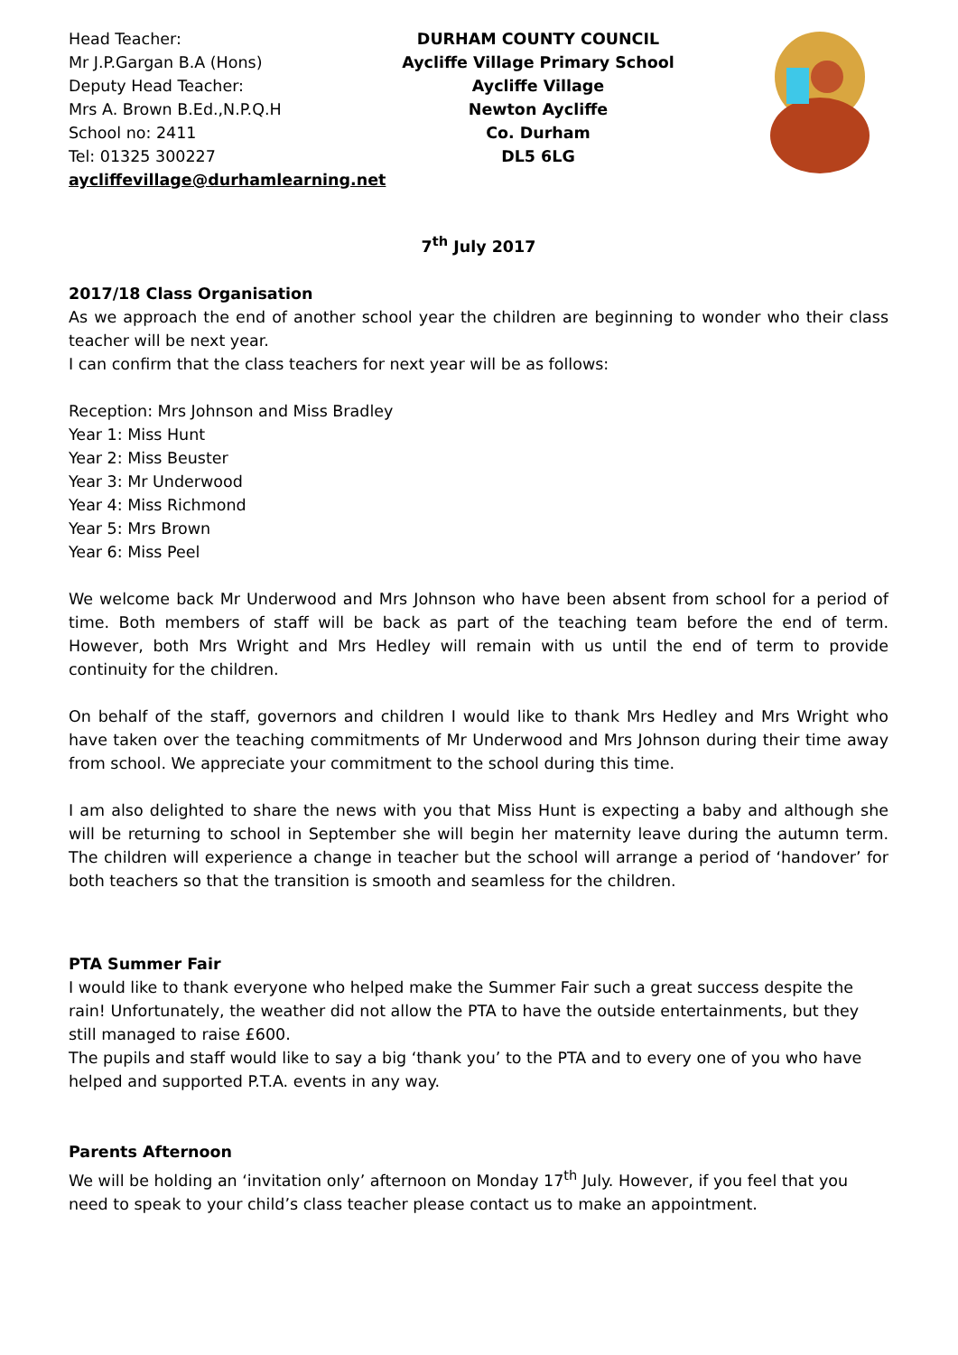Head Teacher:
Mr J.P.Gargan B.A (Hons)
Deputy Head Teacher:
Mrs A. Brown B.Ed.,N.P.Q.H
School no: 2411
Tel: 01325 300227
aycliffevillage@durhamlearning.net
DURHAM COUNTY COUNCIL
Aycliffe Village Primary School
Aycliffe Village
Newton Aycliffe
Co. Durham
DL5 6LG
7<sup>th</sup> July 2017
2017/18 Class Organisation
As we approach the end of another school year the children are beginning to wonder who their class teacher will be next year.
I can confirm that the class teachers for next year will be as follows:
Reception: Mrs Johnson and Miss Bradley
Year 1: Miss Hunt
Year 2: Miss Beuster
Year 3: Mr Underwood
Year 4: Miss Richmond
Year 5: Mrs Brown
Year 6: Miss Peel
We welcome back Mr Underwood and Mrs Johnson who have been absent from school for a period of time. Both members of staff will be back as part of the teaching team before the end of term. However, both Mrs Wright and Mrs Hedley will remain with us until the end of term to provide continuity for the children.
On behalf of the staff, governors and children I would like to thank Mrs Hedley and Mrs Wright who have taken over the teaching commitments of Mr Underwood and Mrs Johnson during their time away from school. We appreciate your commitment to the school during this time.
I am also delighted to share the news with you that Miss Hunt is expecting a baby and although she will be returning to school in September she will begin her maternity leave during the autumn term. The children will experience a change in teacher but the school will arrange a period of ‘handover’ for both teachers so that the transition is smooth and seamless for the children.
PTA Summer Fair
I would like to thank everyone who helped make the Summer Fair such a great success despite the rain! Unfortunately, the weather did not allow the PTA to have the outside entertainments, but they still managed to raise £600.
The pupils and staff would like to say a big ‘thank you’ to the PTA and to every one of you who have helped and supported P.T.A. events in any way.
Parents Afternoon
We will be holding an ‘invitation only’ afternoon on Monday 17<sup>th</sup> July. However, if you feel that you need to speak to your child’s class teacher please contact us to make an appointment.